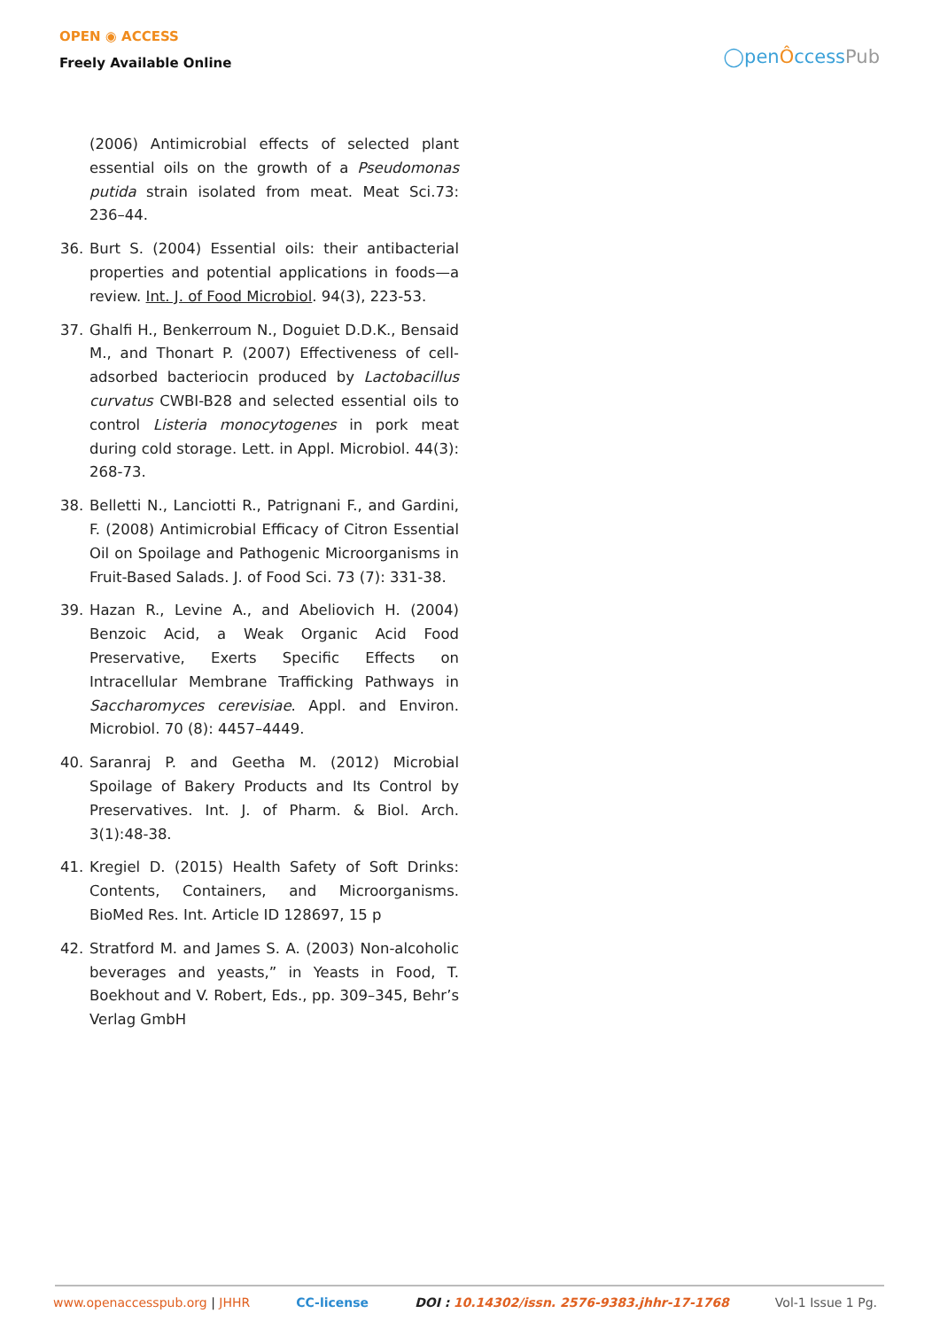OPEN ◉ ACCESS
Freely Available Online
◯penÔccessPub
(2006) Antimicrobial effects of selected plant essential oils on the growth of a Pseudomonas putida strain isolated from meat. Meat Sci.73: 236–44.
36. Burt S. (2004) Essential oils: their antibacterial properties and potential applications in foods—a review. Int. J. of Food Microbiol. 94(3), 223-53.
37. Ghalfi H., Benkerroum N., Doguiet D.D.K., Bensaid M., and Thonart P. (2007) Effectiveness of cell-adsorbed bacteriocin produced by Lactobacillus curvatus CWBI-B28 and selected essential oils to control Listeria monocytogenes in pork meat during cold storage. Lett. in Appl. Microbiol. 44(3): 268-73.
38. Belletti N., Lanciotti R., Patrignani F., and Gardini, F. (2008) Antimicrobial Efficacy of Citron Essential Oil on Spoilage and Pathogenic Microorganisms in Fruit-Based Salads. J. of Food Sci. 73 (7): 331-38.
39. Hazan R., Levine A., and Abeliovich H. (2004) Benzoic Acid, a Weak Organic Acid Food Preservative, Exerts Specific Effects on Intracellular Membrane Trafficking Pathways in Saccharomyces cerevisiae. Appl. and Environ. Microbiol. 70 (8): 4457–4449.
40. Saranraj P. and Geetha M. (2012) Microbial Spoilage of Bakery Products and Its Control by Preservatives. Int. J. of Pharm. & Biol. Arch. 3(1):48-38.
41. Kregiel D. (2015) Health Safety of Soft Drinks: Contents, Containers, and Microorganisms. BioMed Res. Int. Article ID 128697, 15 p
42. Stratford M. and James S. A. (2003) Non-alcoholic beverages and yeasts,” in Yeasts in Food, T. Boekhout and V. Robert, Eds., pp. 309–345, Behr’s Verlag GmbH
www.openaccesspub.org | JHHR CC-license DOI : 10.14302/issn. 2576-9383.jhhr-17-1768 Vol-1 Issue 1 Pg.